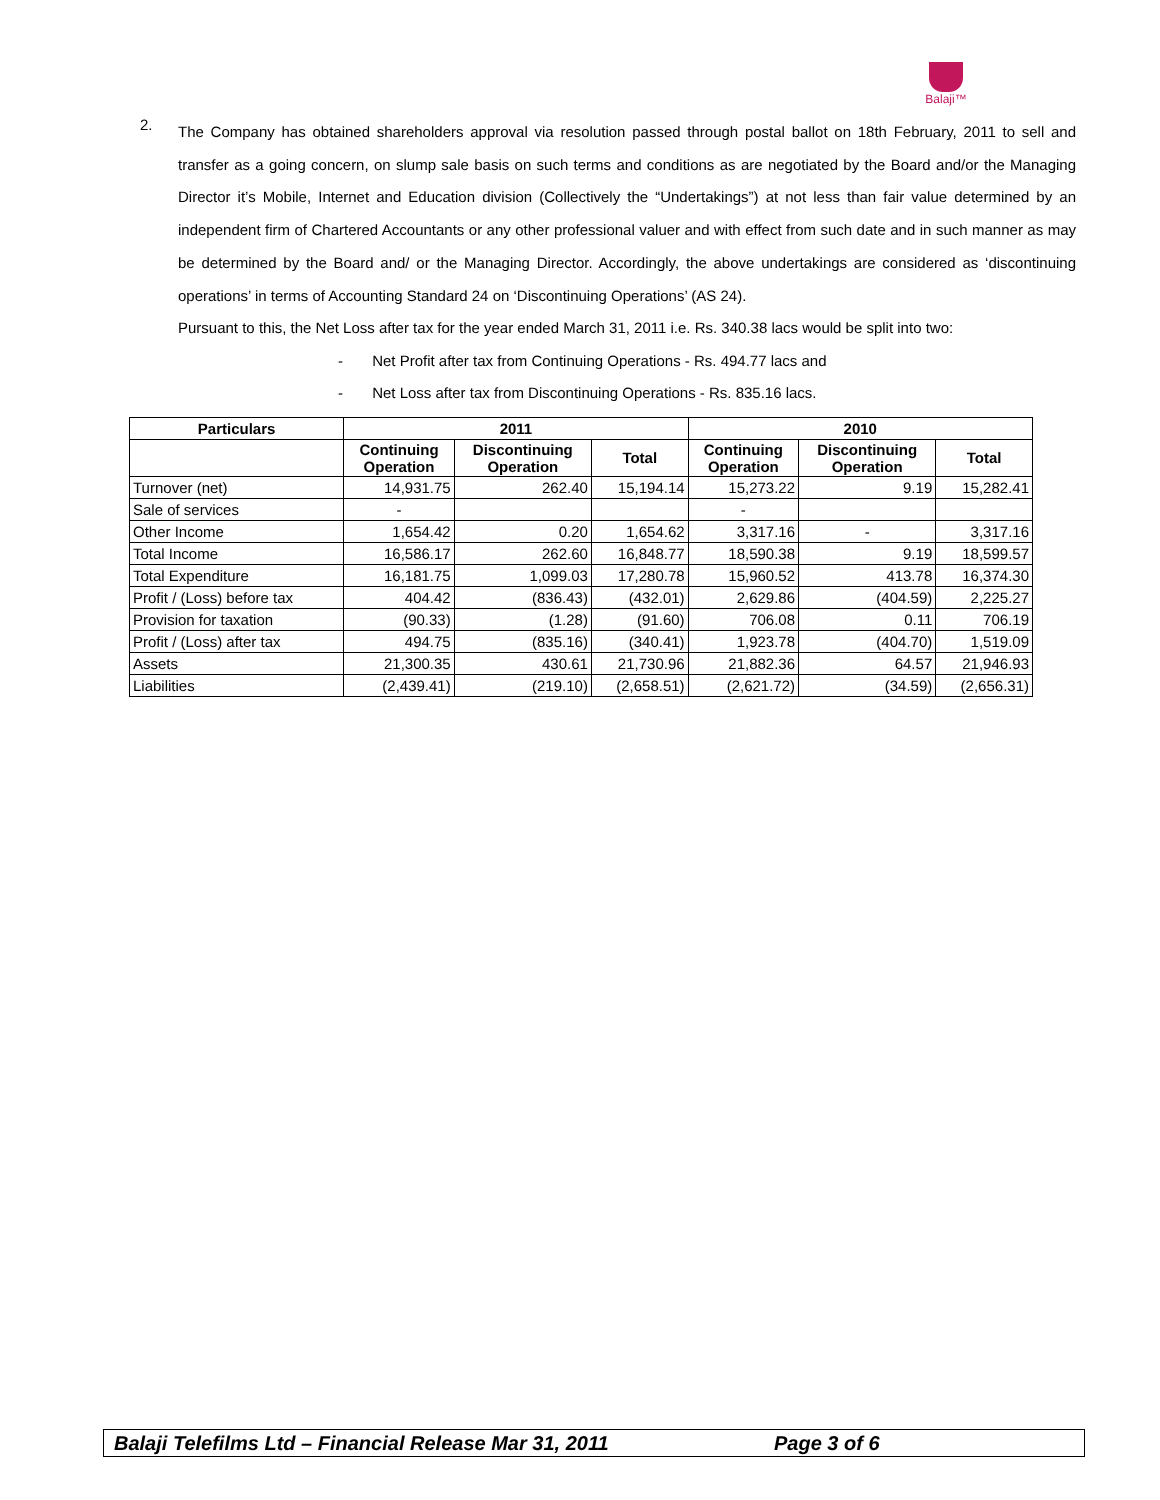Balaji™
2.
The Company has obtained shareholders approval via resolution passed through postal ballot on 18th February, 2011 to sell and transfer as a going concern, on slump sale basis on such terms and conditions as are negotiated by the Board and/or the Managing Director it’s Mobile, Internet and Education division (Collectively the “Undertakings”) at not less than fair value determined by an independent firm of Chartered Accountants or any other professional valuer and with effect from such date and in such manner as may be determined by the Board and/ or the Managing Director. Accordingly, the above undertakings are considered as ‘discontinuing operations’ in terms of Accounting Standard 24 on ‘Discontinuing Operations’ (AS 24).
Pursuant to this, the Net Loss after tax for the year ended March 31, 2011 i.e. Rs. 340.38 lacs would be split into two:
- Net Profit after tax from Continuing Operations - Rs. 494.77 lacs and
- Net Loss after tax from Discontinuing Operations - Rs. 835.16 lacs.
| Particulars | 2011 | | | 2010 | | |
| --- | --- | --- | --- | --- | --- | --- |
| | Continuing Operation | Discontinuing Operation | Total | Continuing Operation | Discontinuing Operation | Total |
| Turnover (net) | 14,931.75 | 262.40 | 15,194.14 | 15,273.22 | 9.19 | 15,282.41 |
| Sale of services | - | | | - | | |
| Other Income | 1,654.42 | 0.20 | 1,654.62 | 3,317.16 | - | 3,317.16 |
| Total Income | 16,586.17 | 262.60 | 16,848.77 | 18,590.38 | 9.19 | 18,599.57 |
| Total Expenditure | 16,181.75 | 1,099.03 | 17,280.78 | 15,960.52 | 413.78 | 16,374.30 |
| Profit / (Loss) before tax | 404.42 | (836.43) | (432.01) | 2,629.86 | (404.59) | 2,225.27 |
| Provision for taxation | (90.33) | (1.28) | (91.60) | 706.08 | 0.11 | 706.19 |
| Profit / (Loss) after tax | 494.75 | (835.16) | (340.41) | 1,923.78 | (404.70) | 1,519.09 |
| Assets | 21,300.35 | 430.61 | 21,730.96 | 21,882.36 | 64.57 | 21,946.93 |
| Liabilities | (2,439.41) | (219.10) | (2,658.51) | (2,621.72) | (34.59) | (2,656.31) |
Balaji Telefilms Ltd – Financial Release Mar 31, 2011 Page 3 of 6